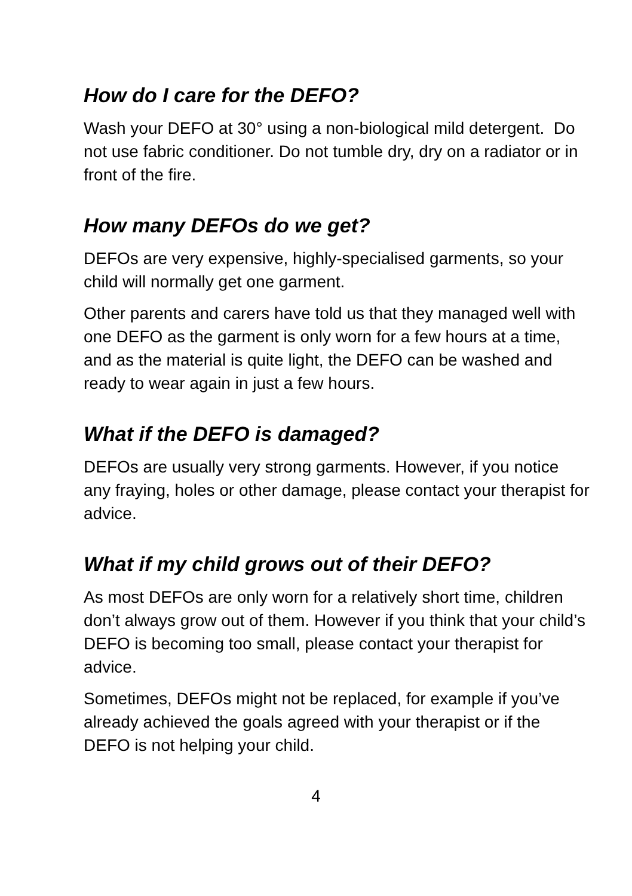How do I care for the DEFO?
Wash your DEFO at 30° using a non-biological mild detergent. Do not use fabric conditioner. Do not tumble dry, dry on a radiator or in front of the fire.
How many DEFOs do we get?
DEFOs are very expensive, highly-specialised garments, so your child will normally get one garment.
Other parents and carers have told us that they managed well with one DEFO as the garment is only worn for a few hours at a time, and as the material is quite light, the DEFO can be washed and ready to wear again in just a few hours.
What if the DEFO is damaged?
DEFOs are usually very strong garments. However, if you notice any fraying, holes or other damage, please contact your therapist for advice.
What if my child grows out of their DEFO?
As most DEFOs are only worn for a relatively short time, children don’t always grow out of them. However if you think that your child’s DEFO is becoming too small, please contact your therapist for advice.
Sometimes, DEFOs might not be replaced, for example if you’ve already achieved the goals agreed with your therapist or if the DEFO is not helping your child.
4